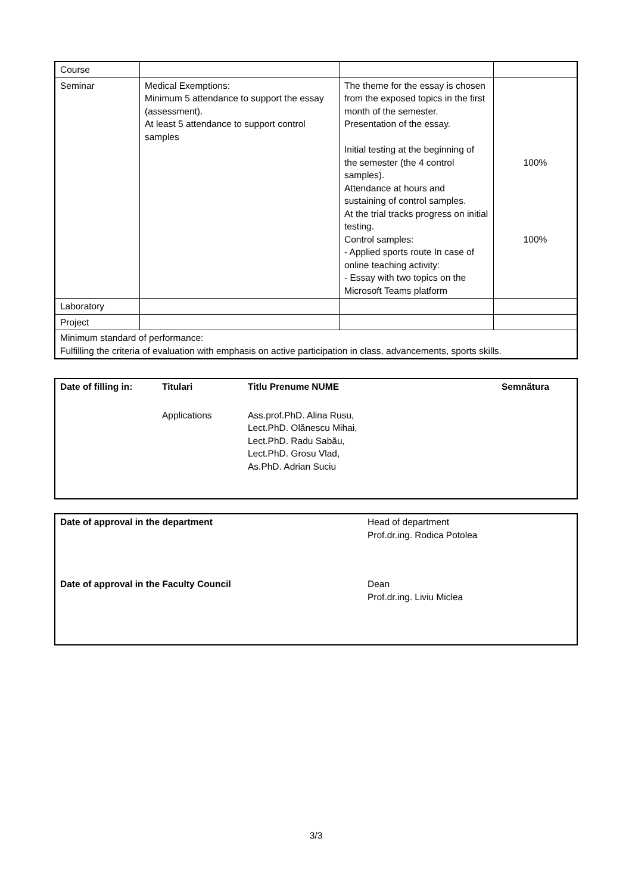| Course | | | |
| Seminar | Medical Exemptions: Minimum 5 attendance to support the essay (assessment). At least 5 attendance to support control samples | The theme for the essay is chosen from the exposed topics in the first month of the semester. Presentation of the essay. Initial testing at the beginning of the semester (the 4 control samples). Attendance at hours and sustaining of control samples. At the trial tracks progress on initial testing. Control samples: - Applied sports route In case of online teaching activity: - Essay with two topics on the Microsoft Teams platform | 100% 100% |
| Laboratory | | | |
| Project | | | |
| Minimum standard of performance: Fulfilling the criteria of evaluation with emphasis on active participation in class, advancements, sports skills. | | | |
| Date of filling in: | Titulari | Titlu Prenume NUME | Semnătura |
| | Applications | Ass.prof.PhD. Alina Rusu, Lect.PhD. Olănescu Mihai, Lect.PhD. Radu Sabău, Lect.PhD. Grosu Vlad, As.PhD. Adrian Suciu | |
| Date of approval in the department | Head of department Prof.dr.ing. Rodica Potolea |
| Date of approval in the Faculty Council | Dean Prof.dr.ing. Liviu Miclea |
3/3